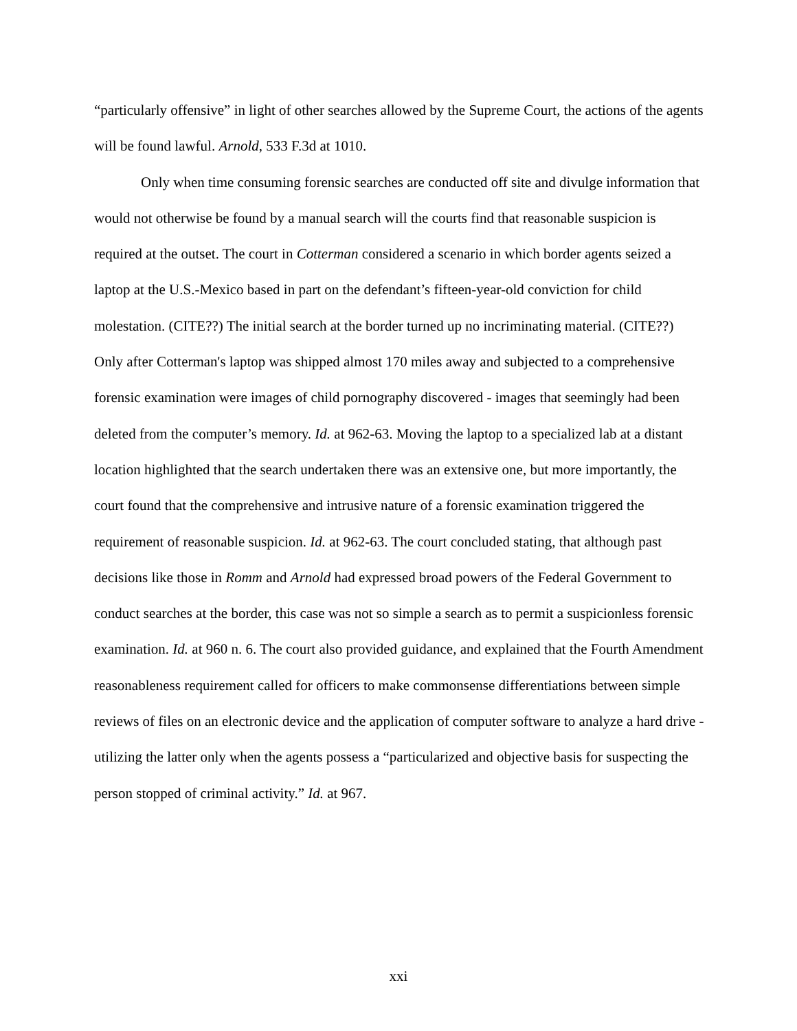“particularly offensive” in light of other searches allowed by the Supreme Court, the actions of the agents will be found lawful. Arnold, 533 F.3d at 1010.
Only when time consuming forensic searches are conducted off site and divulge information that would not otherwise be found by a manual search will the courts find that reasonable suspicion is required at the outset. The court in Cotterman considered a scenario in which border agents seized a laptop at the U.S.-Mexico based in part on the defendant’s fifteen-year-old conviction for child molestation. (CITE??) The initial search at the border turned up no incriminating material. (CITE??) Only after Cotterman's laptop was shipped almost 170 miles away and subjected to a comprehensive forensic examination were images of child pornography discovered - images that seemingly had been deleted from the computer’s memory. Id. at 962-63. Moving the laptop to a specialized lab at a distant location highlighted that the search undertaken there was an extensive one, but more importantly, the court found that the comprehensive and intrusive nature of a forensic examination triggered the requirement of reasonable suspicion. Id. at 962-63. The court concluded stating, that although past decisions like those in Romm and Arnold had expressed broad powers of the Federal Government to conduct searches at the border, this case was not so simple a search as to permit a suspicionless forensic examination. Id. at 960 n. 6. The court also provided guidance, and explained that the Fourth Amendment reasonableness requirement called for officers to make commonsense differentiations between simple reviews of files on an electronic device and the application of computer software to analyze a hard drive - utilizing the latter only when the agents possess a “particularized and objective basis for suspecting the person stopped of criminal activity.” Id. at 967.
xxi